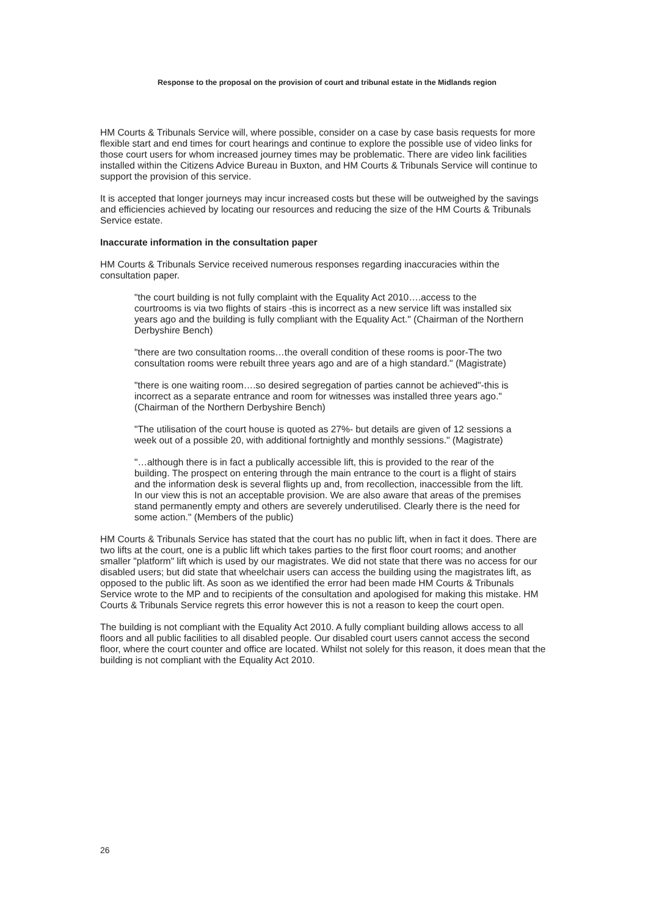Response to the proposal on the provision of court and tribunal estate in the Midlands region
HM Courts & Tribunals Service will, where possible, consider on a case by case basis requests for more flexible start and end times for court hearings and continue to explore the possible use of video links for those court users for whom increased journey times may be problematic. There are video link facilities installed within the Citizens Advice Bureau in Buxton, and HM Courts & Tribunals Service will continue to support the provision of this service.
It is accepted that longer journeys may incur increased costs but these will be outweighed by the savings and efficiencies achieved by locating our resources and reducing the size of the HM Courts & Tribunals Service estate.
Inaccurate information in the consultation paper
HM Courts & Tribunals Service received numerous responses regarding inaccuracies within the consultation paper.
"the court building is not fully complaint with the Equality Act 2010….access to the courtrooms is via two flights of stairs -this is incorrect as a new service lift was installed six years ago and the building is fully compliant with the Equality Act." (Chairman of the Northern Derbyshire Bench)
"there are two consultation rooms…the overall condition of these rooms is poor-The two consultation rooms were rebuilt three years ago and are of a high standard." (Magistrate)
"there is one waiting room….so desired segregation of parties cannot be achieved"-this is incorrect as a separate entrance and room for witnesses was installed three years ago." (Chairman of the Northern Derbyshire Bench)
"The utilisation of the court house is quoted as 27%- but details are given of 12 sessions a week out of a possible 20, with additional fortnightly and monthly sessions." (Magistrate)
"…although there is in fact a publically accessible lift, this is provided to the rear of the building. The prospect on entering through the main entrance to the court is a flight of stairs and the information desk is several flights up and, from recollection, inaccessible from the lift. In our view this is not an acceptable provision. We are also aware that areas of the premises stand permanently empty and others are severely underutilised. Clearly there is the need for some action." (Members of the public)
HM Courts & Tribunals Service has stated that the court has no public lift, when in fact it does. There are two lifts at the court, one is a public lift which takes parties to the first floor court rooms; and another smaller "platform" lift which is used by our magistrates. We did not state that there was no access for our disabled users; but did state that wheelchair users can access the building using the magistrates lift, as opposed to the public lift. As soon as we identified the error had been made HM Courts & Tribunals Service wrote to the MP and to recipients of the consultation and apologised for making this mistake. HM Courts & Tribunals Service regrets this error however this is not a reason to keep the court open.
The building is not compliant with the Equality Act 2010. A fully compliant building allows access to all floors and all public facilities to all disabled people. Our disabled court users cannot access the second floor, where the court counter and office are located. Whilst not solely for this reason, it does mean that the building is not compliant with the Equality Act 2010.
26